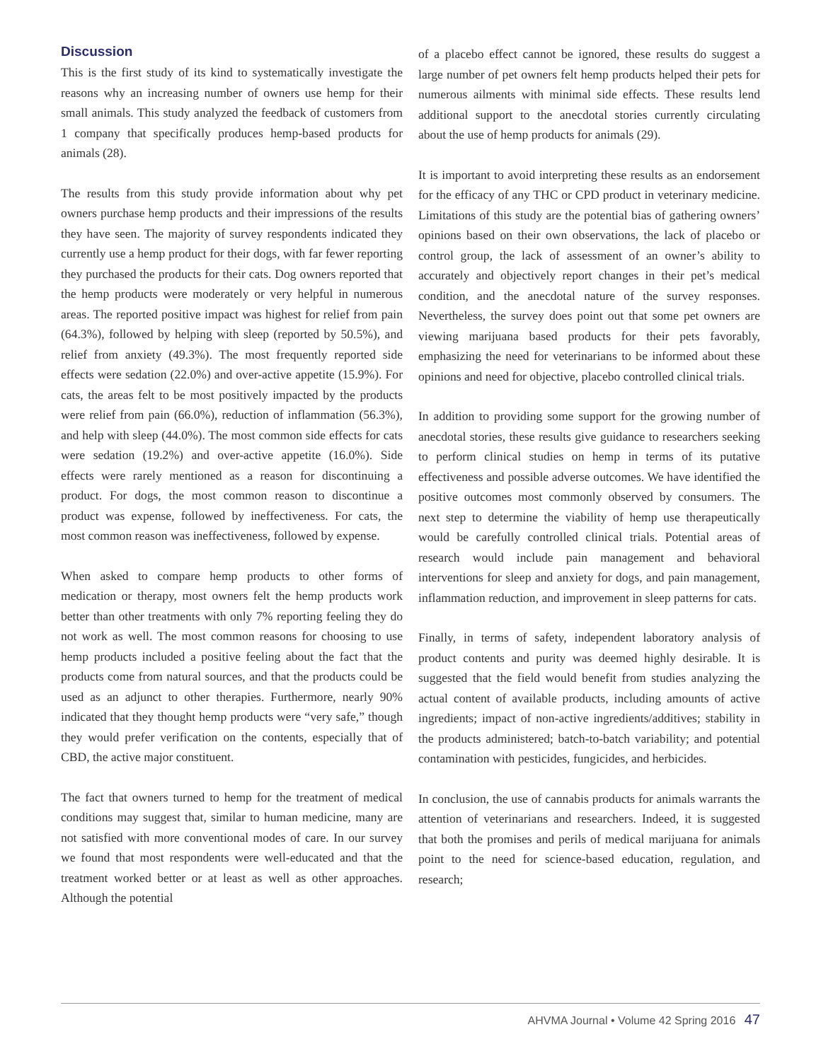Discussion
This is the first study of its kind to systematically investigate the reasons why an increasing number of owners use hemp for their small animals. This study analyzed the feedback of customers from 1 company that specifically produces hemp-based products for animals (28).
The results from this study provide information about why pet owners purchase hemp products and their impressions of the results they have seen. The majority of survey respondents indicated they currently use a hemp product for their dogs, with far fewer reporting they purchased the products for their cats. Dog owners reported that the hemp products were moderately or very helpful in numerous areas. The reported positive impact was highest for relief from pain (64.3%), followed by helping with sleep (reported by 50.5%), and relief from anxiety (49.3%). The most frequently reported side effects were sedation (22.0%) and over-active appetite (15.9%). For cats, the areas felt to be most positively impacted by the products were relief from pain (66.0%), reduction of inflammation (56.3%), and help with sleep (44.0%). The most common side effects for cats were sedation (19.2%) and over-active appetite (16.0%). Side effects were rarely mentioned as a reason for discontinuing a product. For dogs, the most common reason to discontinue a product was expense, followed by ineffectiveness. For cats, the most common reason was ineffectiveness, followed by expense.
When asked to compare hemp products to other forms of medication or therapy, most owners felt the hemp products work better than other treatments with only 7% reporting feeling they do not work as well. The most common reasons for choosing to use hemp products included a positive feeling about the fact that the products come from natural sources, and that the products could be used as an adjunct to other therapies. Furthermore, nearly 90% indicated that they thought hemp products were “very safe,” though they would prefer verification on the contents, especially that of CBD, the active major constituent.
The fact that owners turned to hemp for the treatment of medical conditions may suggest that, similar to human medicine, many are not satisfied with more conventional modes of care. In our survey we found that most respondents were well-educated and that the treatment worked better or at least as well as other approaches. Although the potential
of a placebo effect cannot be ignored, these results do suggest a large number of pet owners felt hemp products helped their pets for numerous ailments with minimal side effects. These results lend additional support to the anecdotal stories currently circulating about the use of hemp products for animals (29).
It is important to avoid interpreting these results as an endorsement for the efficacy of any THC or CPD product in veterinary medicine. Limitations of this study are the potential bias of gathering owners’ opinions based on their own observations, the lack of placebo or control group, the lack of assessment of an owner’s ability to accurately and objectively report changes in their pet’s medical condition, and the anecdotal nature of the survey responses. Nevertheless, the survey does point out that some pet owners are viewing marijuana based products for their pets favorably, emphasizing the need for veterinarians to be informed about these opinions and need for objective, placebo controlled clinical trials.
In addition to providing some support for the growing number of anecdotal stories, these results give guidance to researchers seeking to perform clinical studies on hemp in terms of its putative effectiveness and possible adverse outcomes. We have identified the positive outcomes most commonly observed by consumers. The next step to determine the viability of hemp use therapeutically would be carefully controlled clinical trials. Potential areas of research would include pain management and behavioral interventions for sleep and anxiety for dogs, and pain management, inflammation reduction, and improvement in sleep patterns for cats.
Finally, in terms of safety, independent laboratory analysis of product contents and purity was deemed highly desirable. It is suggested that the field would benefit from studies analyzing the actual content of available products, including amounts of active ingredients; impact of non-active ingredients/additives; stability in the products administered; batch-to-batch variability; and potential contamination with pesticides, fungicides, and herbicides.
In conclusion, the use of cannabis products for animals warrants the attention of veterinarians and researchers. Indeed, it is suggested that both the promises and perils of medical marijuana for animals point to the need for science-based education, regulation, and research;
AHVMA Journal • Volume 42 Spring 2016 47